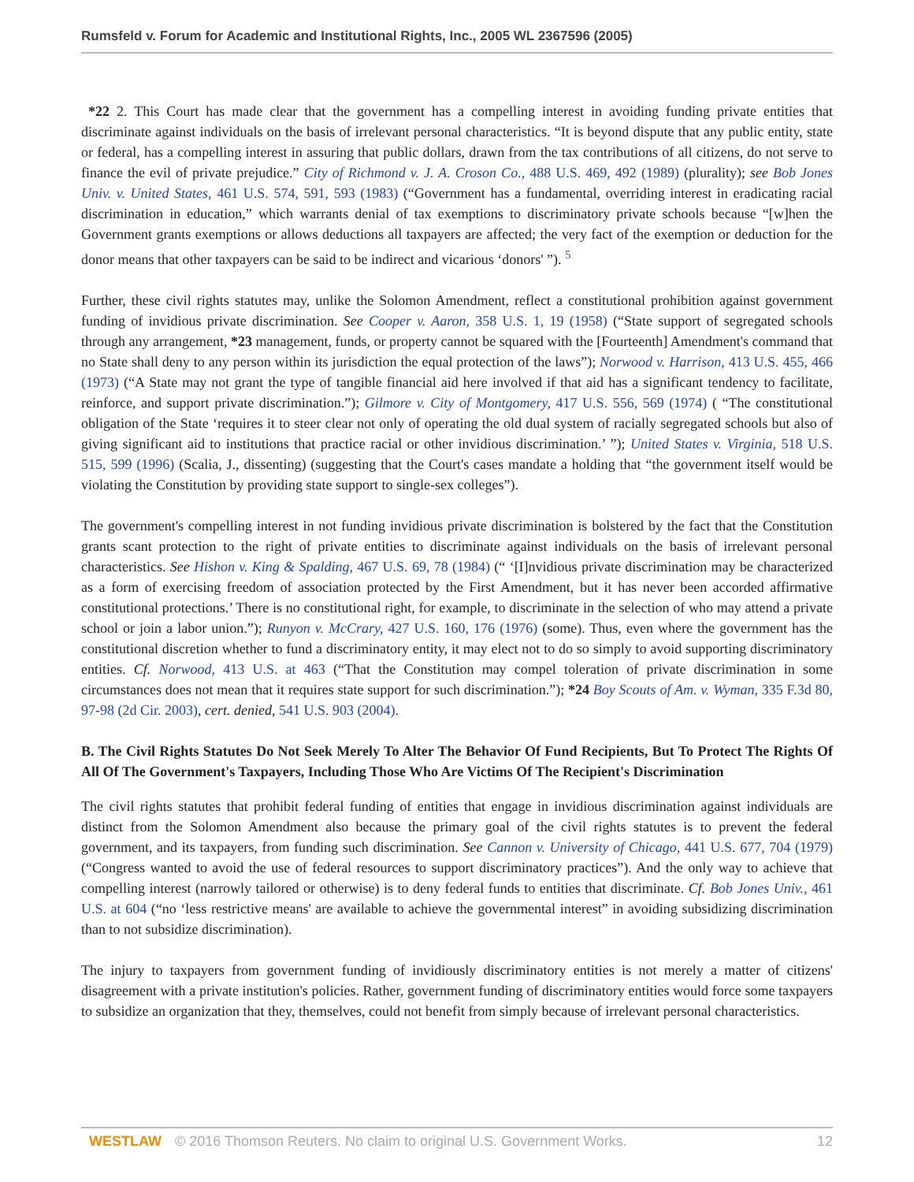Rumsfeld v. Forum for Academic and Institutional Rights, Inc., 2005 WL 2367596 (2005)
*22 2. This Court has made clear that the government has a compelling interest in avoiding funding private entities that discriminate against individuals on the basis of irrelevant personal characteristics. “It is beyond dispute that any public entity, state or federal, has a compelling interest in assuring that public dollars, drawn from the tax contributions of all citizens, do not serve to finance the evil of private prejudice.” City of Richmond v. J. A. Croson Co., 488 U.S. 469, 492 (1989) (plurality); see Bob Jones Univ. v. United States, 461 U.S. 574, 591, 593 (1983) (“Government has a fundamental, overriding interest in eradicating racial discrimination in education,” which warrants denial of tax exemptions to discriminatory private schools because “[w]hen the Government grants exemptions or allows deductions all taxpayers are affected; the very fact of the exemption or deduction for the donor means that other taxpayers can be said to be indirect and vicarious ‘donors' ”). <sup>5</sup>
Further, these civil rights statutes may, unlike the Solomon Amendment, reflect a constitutional prohibition against government funding of invidious private discrimination. See Cooper v. Aaron, 358 U.S. 1, 19 (1958) (“State support of segregated schools through any arrangement, *23 management, funds, or property cannot be squared with the [Fourteenth] Amendment's command that no State shall deny to any person within its jurisdiction the equal protection of the laws”); Norwood v. Harrison, 413 U.S. 455, 466 (1973) (“A State may not grant the type of tangible financial aid here involved if that aid has a significant tendency to facilitate, reinforce, and support private discrimination.”); Gilmore v. City of Montgomery, 417 U.S. 556, 569 (1974) ( “The constitutional obligation of the State ‘requires it to steer clear not only of operating the old dual system of racially segregated schools but also of giving significant aid to institutions that practice racial or other invidious discrimination.’ ”); United States v. Virginia, 518 U.S. 515, 599 (1996) (Scalia, J., dissenting) (suggesting that the Court's cases mandate a holding that “the government itself would be violating the Constitution by providing state support to single-sex colleges”).
The government's compelling interest in not funding invidious private discrimination is bolstered by the fact that the Constitution grants scant protection to the right of private entities to discriminate against individuals on the basis of irrelevant personal characteristics. See Hishon v. King & Spalding, 467 U.S. 69, 78 (1984) (“ ‘[I]nvidious private discrimination may be characterized as a form of exercising freedom of association protected by the First Amendment, but it has never been accorded affirmative constitutional protections.’ There is no constitutional right, for example, to discriminate in the selection of who may attend a private school or join a labor union.”); Runyon v. McCrary, 427 U.S. 160, 176 (1976) (some). Thus, even where the government has the constitutional discretion whether to fund a discriminatory entity, it may elect not to do so simply to avoid supporting discriminatory entities. Cf. Norwood, 413 U.S. at 463 (“That the Constitution may compel toleration of private discrimination in some circumstances does not mean that it requires state support for such discrimination.”); *24 Boy Scouts of Am. v. Wyman, 335 F.3d 80, 97-98 (2d Cir. 2003), cert. denied, 541 U.S. 903 (2004).
B. The Civil Rights Statutes Do Not Seek Merely To Alter The Behavior Of Fund Recipients, But To Protect The Rights Of All Of The Government's Taxpayers, Including Those Who Are Victims Of The Recipient's Discrimination
The civil rights statutes that prohibit federal funding of entities that engage in invidious discrimination against individuals are distinct from the Solomon Amendment also because the primary goal of the civil rights statutes is to prevent the federal government, and its taxpayers, from funding such discrimination. See Cannon v. University of Chicago, 441 U.S. 677, 704 (1979) (“Congress wanted to avoid the use of federal resources to support discriminatory practices”). And the only way to achieve that compelling interest (narrowly tailored or otherwise) is to deny federal funds to entities that discriminate. Cf. Bob Jones Univ., 461 U.S. at 604 (“no ‘less restrictive means' are available to achieve the governmental interest” in avoiding subsidizing discrimination than to not subsidize discrimination).
The injury to taxpayers from government funding of invidiously discriminatory entities is not merely a matter of citizens' disagreement with a private institution's policies. Rather, government funding of discriminatory entities would force some taxpayers to subsidize an organization that they, themselves, could not benefit from simply because of irrelevant personal characteristics.
WESTLAW © 2016 Thomson Reuters. No claim to original U.S. Government Works. 12